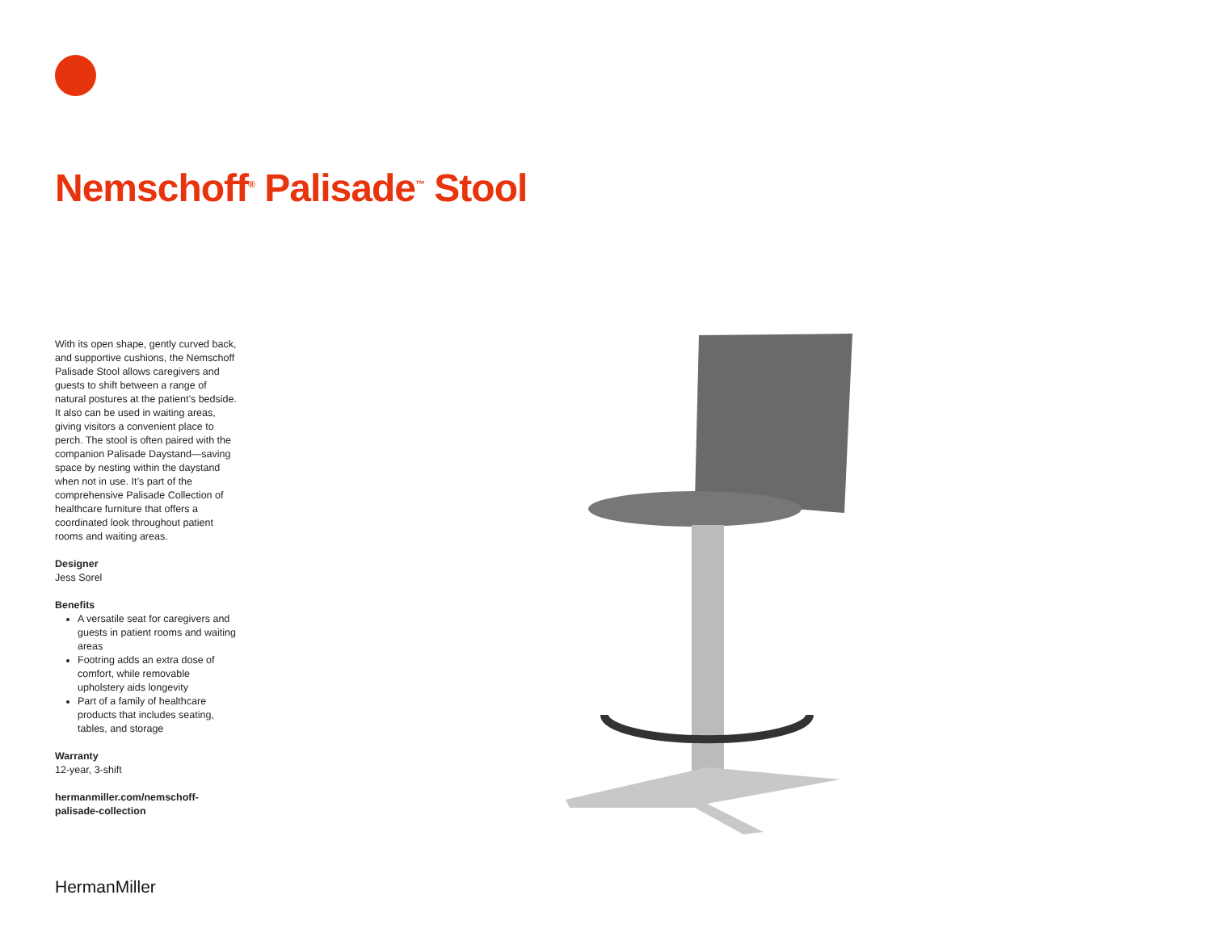Nemschoff<sup>®</sup> Palisade<sup>™</sup> Stool
With its open shape, gently curved back, and supportive cushions, the Nemschoff Palisade Stool allows caregivers and guests to shift between a range of natural postures at the patient’s bedside. It also can be used in waiting areas, giving visitors a convenient place to perch. The stool is often paired with the companion Palisade Daystand—saving space by nesting within the daystand when not in use. It’s part of the comprehensive Palisade Collection of healthcare furniture that offers a coordinated look throughout patient rooms and waiting areas.
Designer
Jess Sorel
Benefits
A versatile seat for caregivers and guests in patient rooms and waiting areas
Footring adds an extra dose of comfort, while removable upholstery aids longevity
Part of a family of healthcare products that includes seating, tables, and storage
Warranty
12-year, 3-shift
hermanmiller.com/nemschoff-palisade-collection
HermanMiller